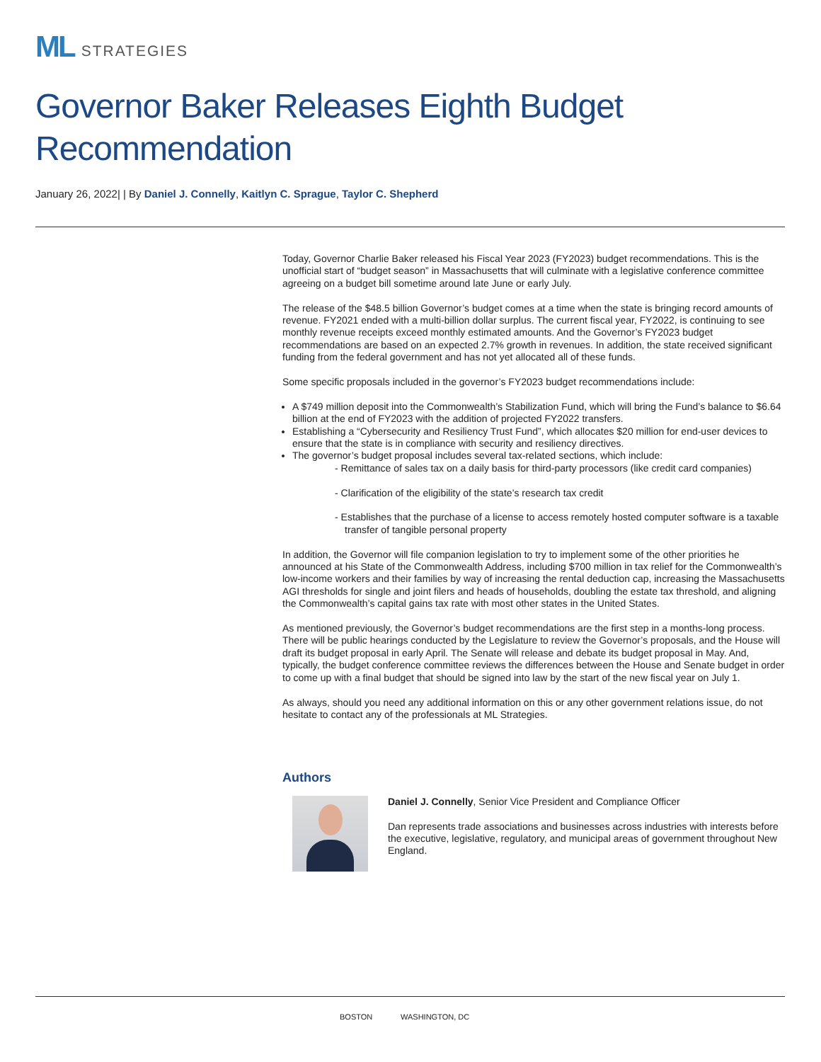ML STRATEGIES
Governor Baker Releases Eighth Budget Recommendation
January 26, 2022| | By Daniel J. Connelly, Kaitlyn C. Sprague, Taylor C. Shepherd
Today, Governor Charlie Baker released his Fiscal Year 2023 (FY2023) budget recommendations. This is the unofficial start of “budget season” in Massachusetts that will culminate with a legislative conference committee agreeing on a budget bill sometime around late June or early July.
The release of the $48.5 billion Governor’s budget comes at a time when the state is bringing record amounts of revenue. FY2021 ended with a multi-billion dollar surplus. The current fiscal year, FY2022, is continuing to see monthly revenue receipts exceed monthly estimated amounts. And the Governor’s FY2023 budget recommendations are based on an expected 2.7% growth in revenues. In addition, the state received significant funding from the federal government and has not yet allocated all of these funds.
Some specific proposals included in the governor’s FY2023 budget recommendations include:
A $749 million deposit into the Commonwealth’s Stabilization Fund, which will bring the Fund’s balance to $6.64 billion at the end of FY2023 with the addition of projected FY2022 transfers.
Establishing a “Cybersecurity and Resiliency Trust Fund”, which allocates $20 million for end-user devices to ensure that the state is in compliance with security and resiliency directives.
The governor’s budget proposal includes several tax-related sections, which include:
- Remittance of sales tax on a daily basis for third-party processors (like credit card companies)
- Clarification of the eligibility of the state’s research tax credit
- Establishes that the purchase of a license to access remotely hosted computer software is a taxable transfer of tangible personal property
In addition, the Governor will file companion legislation to try to implement some of the other priorities he announced at his State of the Commonwealth Address, including $700 million in tax relief for the Commonwealth’s low-income workers and their families by way of increasing the rental deduction cap, increasing the Massachusetts AGI thresholds for single and joint filers and heads of households, doubling the estate tax threshold, and aligning the Commonwealth’s capital gains tax rate with most other states in the United States.
As mentioned previously, the Governor’s budget recommendations are the first step in a months-long process. There will be public hearings conducted by the Legislature to review the Governor’s proposals, and the House will draft its budget proposal in early April. The Senate will release and debate its budget proposal in May. And, typically, the budget conference committee reviews the differences between the House and Senate budget in order to come up with a final budget that should be signed into law by the start of the new fiscal year on July 1.
As always, should you need any additional information on this or any other government relations issue, do not hesitate to contact any of the professionals at ML Strategies.
Authors
Daniel J. Connelly, Senior Vice President and Compliance Officer
Dan represents trade associations and businesses across industries with interests before the executive, legislative, regulatory, and municipal areas of government throughout New England.
BOSTON WASHINGTON, DC